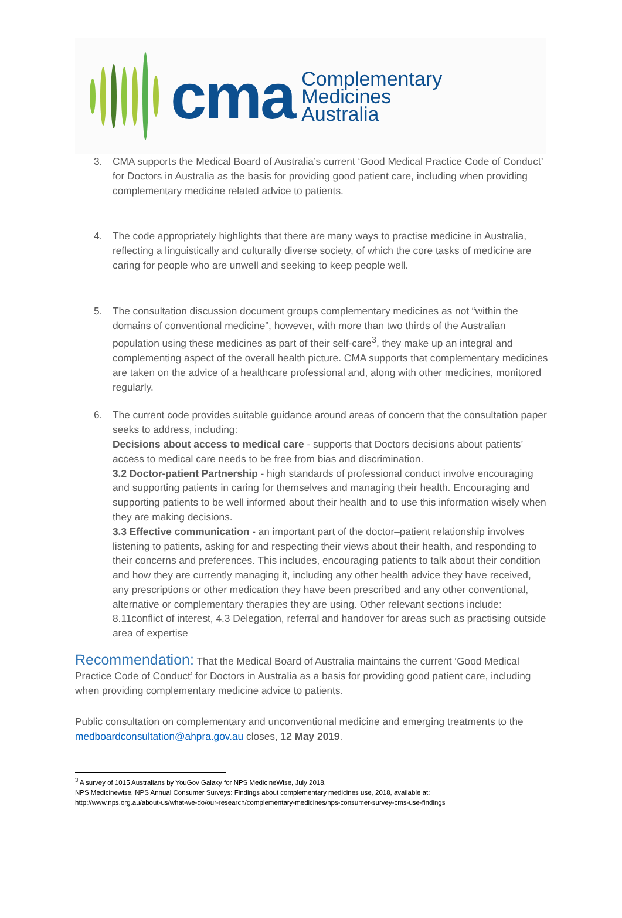cma
Complementary
Medicines
Australia
3. CMA supports the Medical Board of Australia’s current ‘Good Medical Practice Code of Conduct’ for Doctors in Australia as the basis for providing good patient care, including when providing complementary medicine related advice to patients.
4. The code appropriately highlights that there are many ways to practise medicine in Australia, reflecting a linguistically and culturally diverse society, of which the core tasks of medicine are caring for people who are unwell and seeking to keep people well.
5. The consultation discussion document groups complementary medicines as not “within the domains of conventional medicine”, however, with more than two thirds of the Australian population using these medicines as part of their self-care<sup>3</sup>, they make up an integral and complementing aspect of the overall health picture. CMA supports that complementary medicines are taken on the advice of a healthcare professional and, along with other medicines, monitored regularly.
6. The current code provides suitable guidance around areas of concern that the consultation paper seeks to address, including:
Decisions about access to medical care - supports that Doctors decisions about patients’ access to medical care needs to be free from bias and discrimination.
3.2 Doctor-patient Partnership - high standards of professional conduct involve encouraging and supporting patients in caring for themselves and managing their health. Encouraging and supporting patients to be well informed about their health and to use this information wisely when they are making decisions.
3.3 Effective communication - an important part of the doctor–patient relationship involves listening to patients, asking for and respecting their views about their health, and responding to their concerns and preferences. This includes, encouraging patients to talk about their condition and how they are currently managing it, including any other health advice they have received, any prescriptions or other medication they have been prescribed and any other conventional, alternative or complementary therapies they are using. Other relevant sections include: 8.11conflict of interest, 4.3 Delegation, referral and handover for areas such as practising outside area of expertise
Recommendation: That the Medical Board of Australia maintains the current ‘Good Medical Practice Code of Conduct’ for Doctors in Australia as a basis for providing good patient care, including when providing complementary medicine advice to patients.
Public consultation on complementary and unconventional medicine and emerging treatments to the medboardconsultation@ahpra.gov.au closes, 12 May 2019.
<sup>3</sup> A survey of 1015 Australians by YouGov Galaxy for NPS MedicineWise, July 2018.
NPS Medicinewise, NPS Annual Consumer Surveys: Findings about complementary medicines use, 2018, available at:
http://www.nps.org.au/about-us/what-we-do/our-research/complementary-medicines/nps-consumer-survey-cms-use-findings